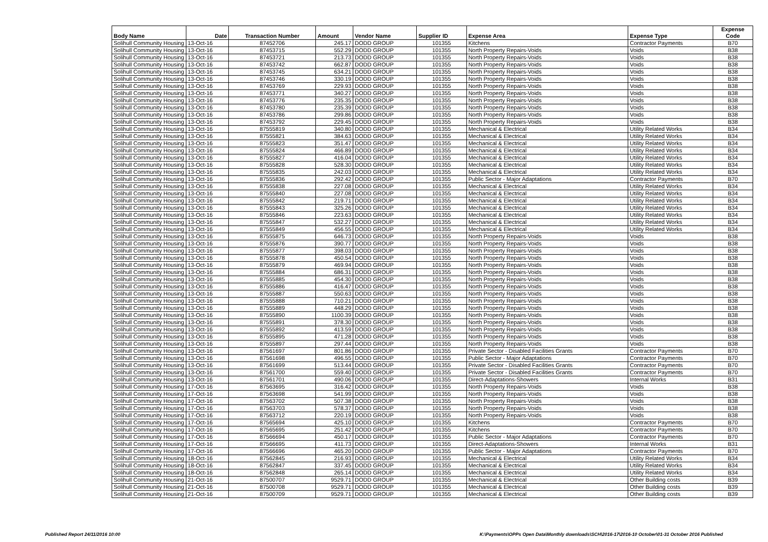| Body Name | Date | Transaction Number | Amount | Vendor Name | Supplier ID | Expense Area | Expense Type | Expense Code |
| --- | --- | --- | --- | --- | --- | --- | --- | --- |
| Solihull Community Housing | 13-Oct-16 | 87452706 | 245.17 | DODD GROUP | 101355 | Kitchens | Contractor Payments | B70 |
| Solihull Community Housing | 13-Oct-16 | 87453715 | 552.29 | DODD GROUP | 101355 | North Property Repairs-Voids | Voids | B38 |
| Solihull Community Housing | 13-Oct-16 | 87453721 | 213.73 | DODD GROUP | 101355 | North Property Repairs-Voids | Voids | B38 |
| Solihull Community Housing | 13-Oct-16 | 87453742 | 662.87 | DODD GROUP | 101355 | North Property Repairs-Voids | Voids | B38 |
| Solihull Community Housing | 13-Oct-16 | 87453745 | 634.21 | DODD GROUP | 101355 | North Property Repairs-Voids | Voids | B38 |
| Solihull Community Housing | 13-Oct-16 | 87453746 | 330.19 | DODD GROUP | 101355 | North Property Repairs-Voids | Voids | B38 |
| Solihull Community Housing | 13-Oct-16 | 87453769 | 229.93 | DODD GROUP | 101355 | North Property Repairs-Voids | Voids | B38 |
| Solihull Community Housing | 13-Oct-16 | 87453771 | 340.27 | DODD GROUP | 101355 | North Property Repairs-Voids | Voids | B38 |
| Solihull Community Housing | 13-Oct-16 | 87453776 | 235.35 | DODD GROUP | 101355 | North Property Repairs-Voids | Voids | B38 |
| Solihull Community Housing | 13-Oct-16 | 87453780 | 235.39 | DODD GROUP | 101355 | North Property Repairs-Voids | Voids | B38 |
| Solihull Community Housing | 13-Oct-16 | 87453786 | 299.86 | DODD GROUP | 101355 | North Property Repairs-Voids | Voids | B38 |
| Solihull Community Housing | 13-Oct-16 | 87453792 | 229.45 | DODD GROUP | 101355 | North Property Repairs-Voids | Voids | B38 |
| Solihull Community Housing | 13-Oct-16 | 87555819 | 340.80 | DODD GROUP | 101355 | Mechanical & Electrical | Utility Related Works | B34 |
| Solihull Community Housing | 13-Oct-16 | 87555821 | 384.63 | DODD GROUP | 101355 | Mechanical & Electrical | Utility Related Works | B34 |
| Solihull Community Housing | 13-Oct-16 | 87555823 | 351.47 | DODD GROUP | 101355 | Mechanical & Electrical | Utility Related Works | B34 |
| Solihull Community Housing | 13-Oct-16 | 87555824 | 466.89 | DODD GROUP | 101355 | Mechanical & Electrical | Utility Related Works | B34 |
| Solihull Community Housing | 13-Oct-16 | 87555827 | 416.04 | DODD GROUP | 101355 | Mechanical & Electrical | Utility Related Works | B34 |
| Solihull Community Housing | 13-Oct-16 | 87555828 | 528.30 | DODD GROUP | 101355 | Mechanical & Electrical | Utility Related Works | B34 |
| Solihull Community Housing | 13-Oct-16 | 87555835 | 242.03 | DODD GROUP | 101355 | Mechanical & Electrical | Utility Related Works | B34 |
| Solihull Community Housing | 13-Oct-16 | 87555836 | 292.42 | DODD GROUP | 101355 | Public Sector - Major Adaptations | Contractor Payments | B70 |
| Solihull Community Housing | 13-Oct-16 | 87555838 | 227.08 | DODD GROUP | 101355 | Mechanical & Electrical | Utility Related Works | B34 |
| Solihull Community Housing | 13-Oct-16 | 87555840 | 227.08 | DODD GROUP | 101355 | Mechanical & Electrical | Utility Related Works | B34 |
| Solihull Community Housing | 13-Oct-16 | 87555842 | 219.71 | DODD GROUP | 101355 | Mechanical & Electrical | Utility Related Works | B34 |
| Solihull Community Housing | 13-Oct-16 | 87555843 | 325.26 | DODD GROUP | 101355 | Mechanical & Electrical | Utility Related Works | B34 |
| Solihull Community Housing | 13-Oct-16 | 87555846 | 223.63 | DODD GROUP | 101355 | Mechanical & Electrical | Utility Related Works | B34 |
| Solihull Community Housing | 13-Oct-16 | 87555847 | 532.27 | DODD GROUP | 101355 | Mechanical & Electrical | Utility Related Works | B34 |
| Solihull Community Housing | 13-Oct-16 | 87555849 | 456.55 | DODD GROUP | 101355 | Mechanical & Electrical | Utility Related Works | B34 |
| Solihull Community Housing | 13-Oct-16 | 87555875 | 646.73 | DODD GROUP | 101355 | North Property Repairs-Voids | Voids | B38 |
| Solihull Community Housing | 13-Oct-16 | 87555876 | 390.77 | DODD GROUP | 101355 | North Property Repairs-Voids | Voids | B38 |
| Solihull Community Housing | 13-Oct-16 | 87555877 | 398.03 | DODD GROUP | 101355 | North Property Repairs-Voids | Voids | B38 |
| Solihull Community Housing | 13-Oct-16 | 87555878 | 450.54 | DODD GROUP | 101355 | North Property Repairs-Voids | Voids | B38 |
| Solihull Community Housing | 13-Oct-16 | 87555879 | 469.94 | DODD GROUP | 101355 | North Property Repairs-Voids | Voids | B38 |
| Solihull Community Housing | 13-Oct-16 | 87555884 | 686.31 | DODD GROUP | 101355 | North Property Repairs-Voids | Voids | B38 |
| Solihull Community Housing | 13-Oct-16 | 87555885 | 454.30 | DODD GROUP | 101355 | North Property Repairs-Voids | Voids | B38 |
| Solihull Community Housing | 13-Oct-16 | 87555886 | 416.47 | DODD GROUP | 101355 | North Property Repairs-Voids | Voids | B38 |
| Solihull Community Housing | 13-Oct-16 | 87555887 | 550.63 | DODD GROUP | 101355 | North Property Repairs-Voids | Voids | B38 |
| Solihull Community Housing | 13-Oct-16 | 87555888 | 710.21 | DODD GROUP | 101355 | North Property Repairs-Voids | Voids | B38 |
| Solihull Community Housing | 13-Oct-16 | 87555889 | 448.29 | DODD GROUP | 101355 | North Property Repairs-Voids | Voids | B38 |
| Solihull Community Housing | 13-Oct-16 | 87555890 | 1100.39 | DODD GROUP | 101355 | North Property Repairs-Voids | Voids | B38 |
| Solihull Community Housing | 13-Oct-16 | 87555891 | 378.30 | DODD GROUP | 101355 | North Property Repairs-Voids | Voids | B38 |
| Solihull Community Housing | 13-Oct-16 | 87555892 | 413.59 | DODD GROUP | 101355 | North Property Repairs-Voids | Voids | B38 |
| Solihull Community Housing | 13-Oct-16 | 87555895 | 471.28 | DODD GROUP | 101355 | North Property Repairs-Voids | Voids | B38 |
| Solihull Community Housing | 13-Oct-16 | 87555897 | 297.44 | DODD GROUP | 101355 | North Property Repairs-Voids | Voids | B38 |
| Solihull Community Housing | 13-Oct-16 | 87561697 | 801.86 | DODD GROUP | 101355 | Private Sector - Disabled Facilities Grants | Contractor Payments | B70 |
| Solihull Community Housing | 13-Oct-16 | 87561698 | 496.55 | DODD GROUP | 101355 | Public Sector - Major Adaptations | Contractor Payments | B70 |
| Solihull Community Housing | 13-Oct-16 | 87561699 | 513.44 | DODD GROUP | 101355 | Private Sector - Disabled Facilities Grants | Contractor Payments | B70 |
| Solihull Community Housing | 13-Oct-16 | 87561700 | 559.40 | DODD GROUP | 101355 | Private Sector - Disabled Facilities Grants | Contractor Payments | B70 |
| Solihull Community Housing | 13-Oct-16 | 87561701 | 490.06 | DODD GROUP | 101355 | Direct-Adaptations-Showers | Internal Works | B31 |
| Solihull Community Housing | 17-Oct-16 | 87563695 | 316.42 | DODD GROUP | 101355 | North Property Repairs-Voids | Voids | B38 |
| Solihull Community Housing | 17-Oct-16 | 87563698 | 541.99 | DODD GROUP | 101355 | North Property Repairs-Voids | Voids | B38 |
| Solihull Community Housing | 17-Oct-16 | 87563702 | 507.38 | DODD GROUP | 101355 | North Property Repairs-Voids | Voids | B38 |
| Solihull Community Housing | 17-Oct-16 | 87563703 | 578.37 | DODD GROUP | 101355 | North Property Repairs-Voids | Voids | B38 |
| Solihull Community Housing | 17-Oct-16 | 87563712 | 220.19 | DODD GROUP | 101355 | North Property Repairs-Voids | Voids | B38 |
| Solihull Community Housing | 17-Oct-16 | 87565694 | 425.10 | DODD GROUP | 101355 | Kitchens | Contractor Payments | B70 |
| Solihull Community Housing | 17-Oct-16 | 87565695 | 251.42 | DODD GROUP | 101355 | Kitchens | Contractor Payments | B70 |
| Solihull Community Housing | 17-Oct-16 | 87566694 | 450.17 | DODD GROUP | 101355 | Public Sector - Major Adaptations | Contractor Payments | B70 |
| Solihull Community Housing | 17-Oct-16 | 87566695 | 411.73 | DODD GROUP | 101355 | Direct-Adaptations-Showers | Internal Works | B31 |
| Solihull Community Housing | 17-Oct-16 | 87566696 | 465.20 | DODD GROUP | 101355 | Public Sector - Major Adaptations | Contractor Payments | B70 |
| Solihull Community Housing | 18-Oct-16 | 87562845 | 216.93 | DODD GROUP | 101355 | Mechanical & Electrical | Utility Related Works | B34 |
| Solihull Community Housing | 18-Oct-16 | 87562847 | 337.45 | DODD GROUP | 101355 | Mechanical & Electrical | Utility Related Works | B34 |
| Solihull Community Housing | 18-Oct-16 | 87562848 | 265.14 | DODD GROUP | 101355 | Mechanical & Electrical | Utility Related Works | B34 |
| Solihull Community Housing | 21-Oct-16 | 87500707 | 9529.71 | DODD GROUP | 101355 | Mechanical & Electrical | Other Building costs | B39 |
| Solihull Community Housing | 21-Oct-16 | 87500708 | 9529.71 | DODD GROUP | 101355 | Mechanical & Electrical | Other Building costs | B39 |
| Solihull Community Housing | 21-Oct-16 | 87500709 | 9529.71 | DODD GROUP | 101355 | Mechanical & Electrical | Other Building costs | B39 |
Published Report 24/11/2016 10:00 K:\Payments\OPPs Open Data\Monthly downloads\SCH\2016-17\2016-10 October\01-31 October 2016 Published